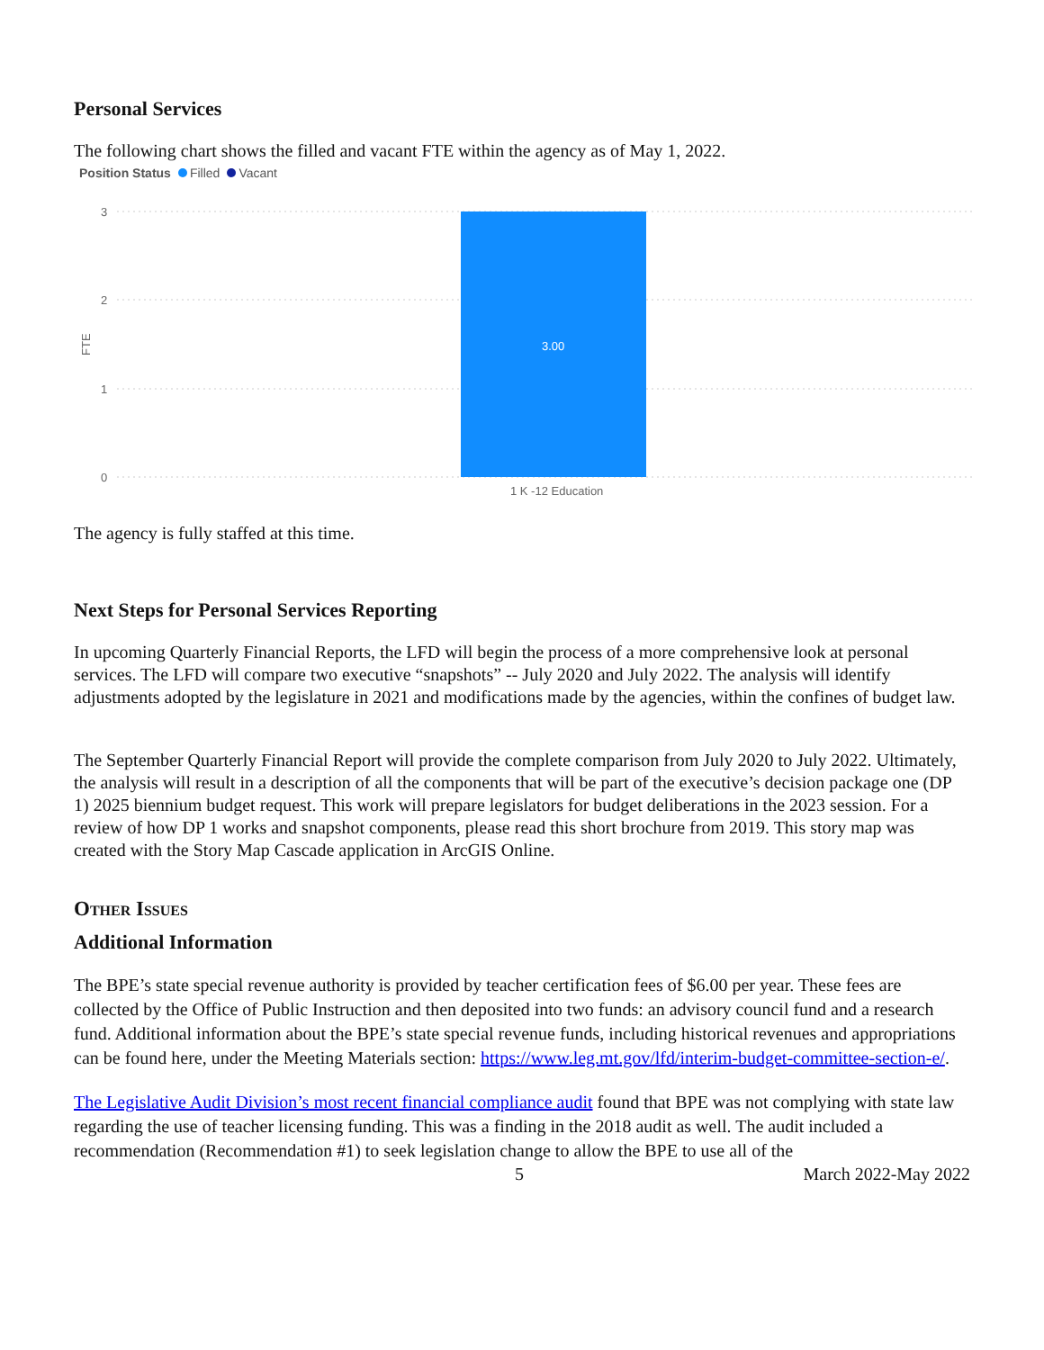Personal Services
The following chart shows the filled and vacant FTE within the agency as of May 1, 2022.
Position Status Filled Vacant
3
2
1
0
FTE
1 K -12 Education
3.00
The agency is fully staffed at this time.
Next Steps for Personal Services Reporting
In upcoming Quarterly Financial Reports, the LFD will begin the process of a more comprehensive look at personal services. The LFD will compare two executive “snapshots” -- July 2020 and July 2022. The analysis will identify adjustments adopted by the legislature in 2021 and modifications made by the agencies, within the confines of budget law.
The September Quarterly Financial Report will provide the complete comparison from July 2020 to July 2022. Ultimately, the analysis will result in a description of all the components that will be part of the executive’s decision package one (DP 1) 2025 biennium budget request. This work will prepare legislators for budget deliberations in the 2023 session. For a review of how DP 1 works and snapshot components, please read this short brochure from 2019. This story map was created with the Story Map Cascade application in ArcGIS Online.
Other Issues
Additional Information
The BPE’s state special revenue authority is provided by teacher certification fees of $6.00 per year. These fees are collected by the Office of Public Instruction and then deposited into two funds: an advisory council fund and a research fund. Additional information about the BPE’s state special revenue funds, including historical revenues and appropriations can be found here, under the Meeting Materials section: https://www.leg.mt.gov/lfd/interim-budget-committee-section-e/.
The Legislative Audit Division’s most recent financial compliance audit found that BPE was not complying with state law regarding the use of teacher licensing funding. This was a finding in the 2018 audit as well. The audit included a recommendation (Recommendation #1) to seek legislation change to allow the BPE to use all of the
5 March 2022-May 2022